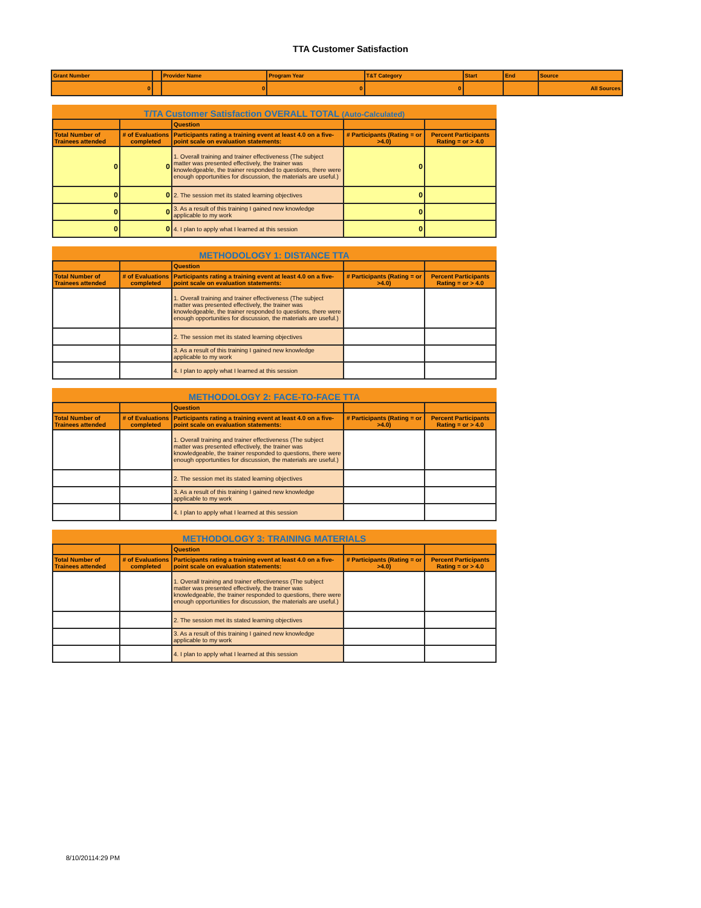TTA Customer Satisfaction
| Grant Number | | Provider Name | Program Year | T&T Category | Start | End | Source |
| --- | --- | --- | --- | --- | --- | --- | --- |
| 0 | | 0 | 0 | 0 | | | All Sources |
T/TA Customer Satisfaction OVERALL TOTAL (Auto-Calculated)
| | | Question | | |
| --- | --- | --- | --- | --- |
| Total Number of Trainees attended | # of Evaluations completed | Participants rating a training event at least 4.0 on a five-point scale on evaluation statements: | # Participants (Rating = or >4.0) | Percent Participants Rating = or > 4.0 |
| 0 | 0 | 1. Overall training and trainer effectiveness (The subject matter was presented effectively, the trainer was knowledgeable, the trainer responded to questions, there were enough opportunities for discussion, the materials are useful.) | 0 | |
| 0 | 0 | 2. The session met its stated learning objectives | 0 | |
| 0 | 0 | 3. As a result of this training I gained new knowledge applicable to my work | 0 | |
| 0 | 0 | 4. I plan to apply what I learned at this session | 0 | |
METHODOLOGY 1: DISTANCE TTA
| | | Question | | |
| --- | --- | --- | --- | --- |
| Total Number of Trainees attended | # of Evaluations completed | Participants rating a training event at least 4.0 on a five-point scale on evaluation statements: | # Participants (Rating = or >4.0) | Percent Participants Rating = or > 4.0 |
| | | 1. Overall training and trainer effectiveness (The subject matter was presented effectively, the trainer was knowledgeable, the trainer responded to questions, there were enough opportunities for discussion, the materials are useful.) | | |
| | | 2. The session met its stated learning objectives | | |
| | | 3. As a result of this training I gained new knowledge applicable to my work | | |
| | | 4. I plan to apply what I learned at this session | | |
METHODOLOGY 2: FACE-TO-FACE TTA
| | | Question | | |
| --- | --- | --- | --- | --- |
| Total Number of Trainees attended | # of Evaluations completed | Participants rating a training event at least 4.0 on a five-point scale on evaluation statements: | # Participants (Rating = or >4.0) | Percent Participants Rating = or > 4.0 |
| | | 1. Overall training and trainer effectiveness (The subject matter was presented effectively, the trainer was knowledgeable, the trainer responded to questions, there were enough opportunities for discussion, the materials are useful.) | | |
| | | 2. The session met its stated learning objectives | | |
| | | 3. As a result of this training I gained new knowledge applicable to my work | | |
| | | 4. I plan to apply what I learned at this session | | |
METHODOLOGY 3: TRAINING MATERIALS
| | | Question | | |
| --- | --- | --- | --- | --- |
| Total Number of Trainees attended | # of Evaluations completed | Participants rating a training event at least 4.0 on a five-point scale on evaluation statements: | # Participants (Rating = or >4.0) | Percent Participants Rating = or > 4.0 |
| | | 1. Overall training and trainer effectiveness (The subject matter was presented effectively, the trainer was knowledgeable, the trainer responded to questions, there were enough opportunities for discussion, the materials are useful.) | | |
| | | 2. The session met its stated learning objectives | | |
| | | 3. As a result of this training I gained new knowledge applicable to my work | | |
| | | 4. I plan to apply what I learned at this session | | |
8/10/20114:29 PM